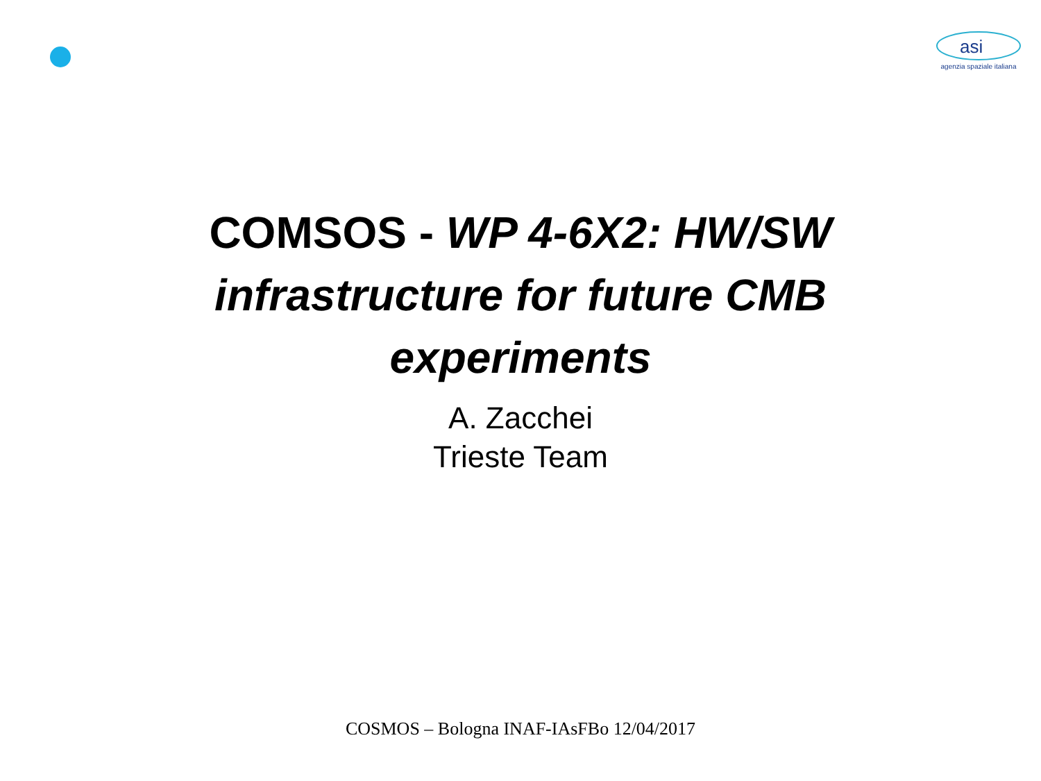asi
agenzia spaziale italiana
COMSOS - WP 4-6X2: HW/SW infrastructure for future CMB experiments
A. Zacchei
Trieste Team
COSMOS – Bologna INAF-IAsFBo 12/04/2017